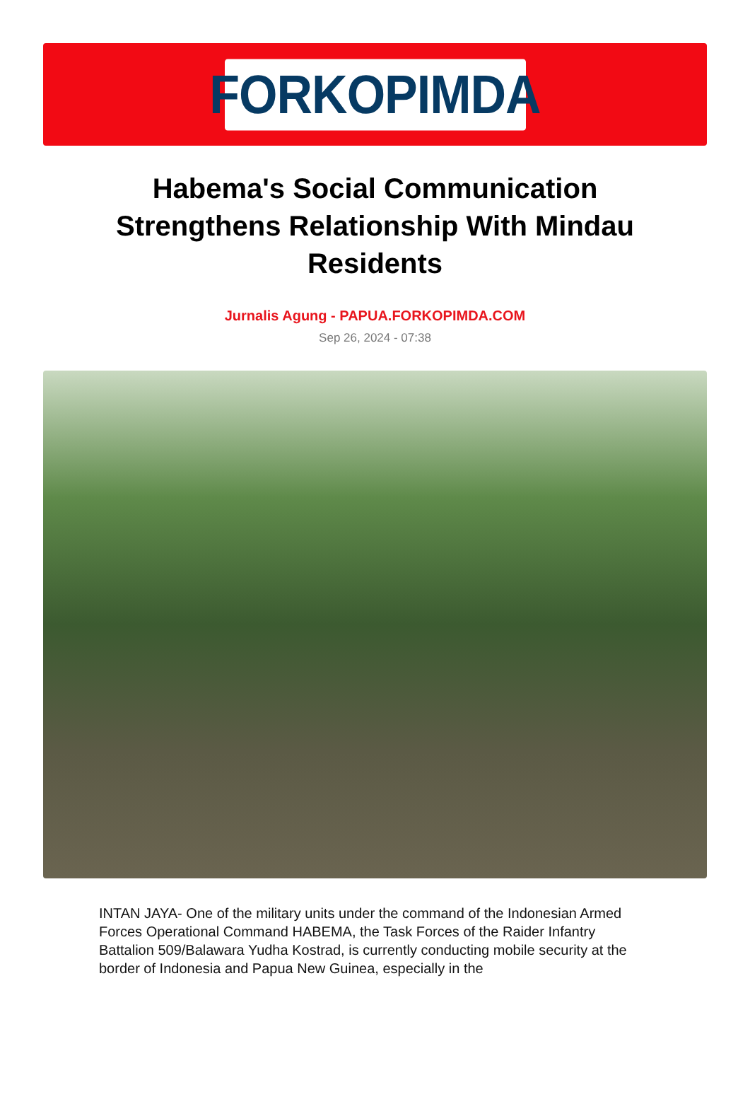FORKOPIMDA
Habema's Social Communication Strengthens Relationship With Mindau Residents
Jurnalis Agung - PAPUA.FORKOPIMDA.COM
Sep 26, 2024 - 07:38
INTAN JAYA- One of the military units under the command of the Indonesian Armed Forces Operational Command HABEMA, the Task Forces of the Raider Infantry Battalion 509/Balawara Yudha Kostrad, is currently conducting mobile security at the border of Indonesia and Papua New Guinea, especially in the